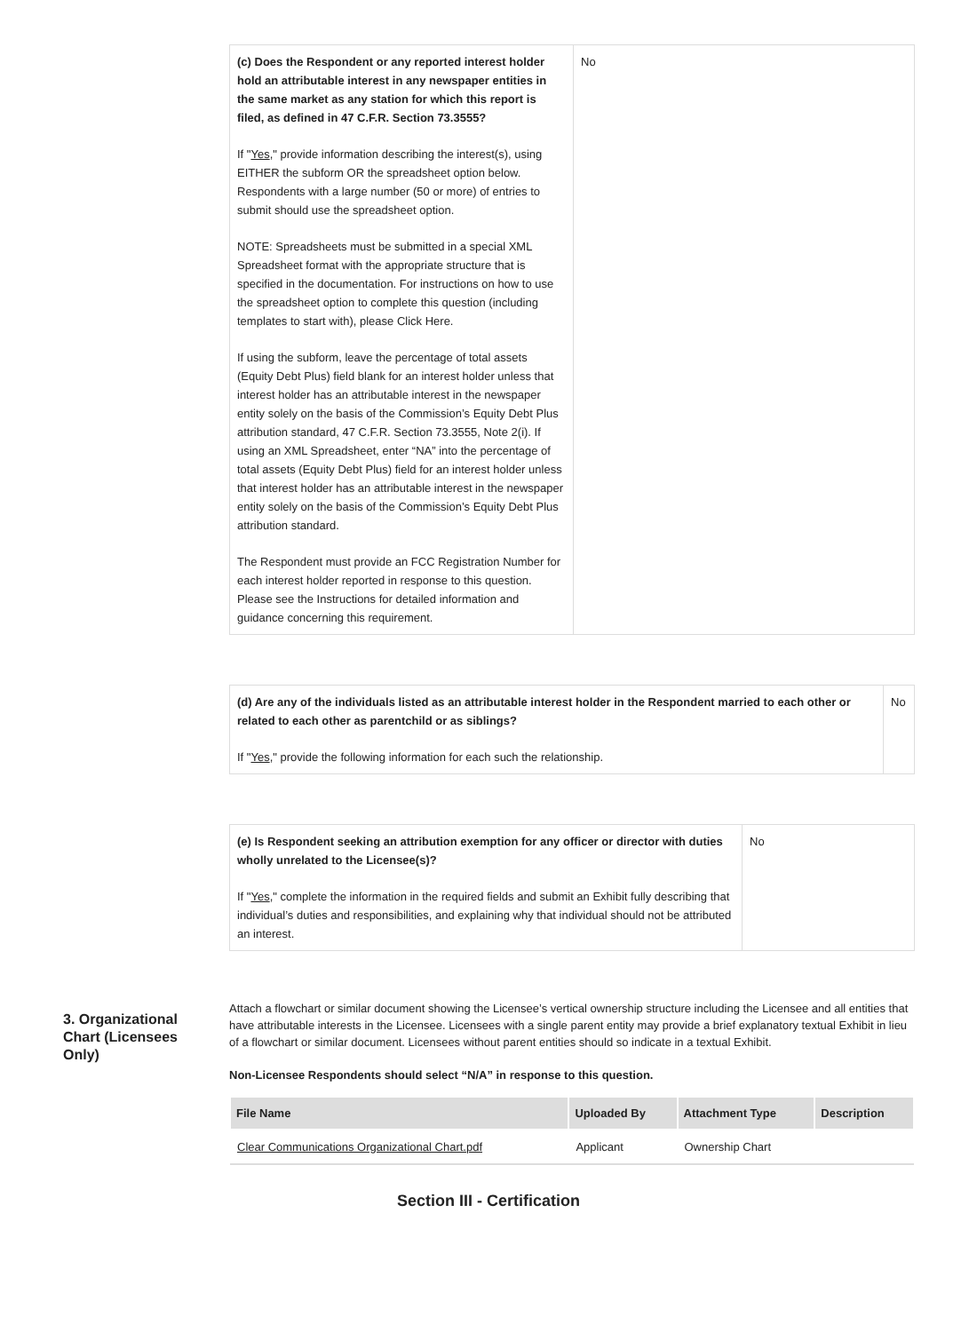| (c) Does the Respondent or any reported interest holder hold an attributable interest in any newspaper entities in the same market as any station for which this report is filed, as defined in 47 C.F.R. Section 73.3555? If " Yes ," provide information describing the interest(s), using EITHER the subform OR the spreadsheet option below. Respondents with a large number (50 or more) of entries to submit should use the spreadsheet option. NOTE: Spreadsheets must be submitted in a special XML Spreadsheet format with the appropriate structure that is specified in the documentation. For instructions on how to use the spreadsheet option to complete this question (including templates to start with), please Click Here. If using the subform, leave the percentage of total assets (Equity Debt Plus) field blank for an interest holder unless that interest holder has an attributable interest in the newspaper entity solely on the basis of the Commission’s Equity Debt Plus attribution standard, 47 C.F.R. Section 73.3555, Note 2(i). If using an XML Spreadsheet, enter “NA” into the percentage of total assets (Equity Debt Plus) field for an interest holder unless that interest holder has an attributable interest in the newspaper entity solely on the basis of the Commission’s Equity Debt Plus attribution standard. The Respondent must provide an FCC Registration Number for each interest holder reported in response to this question. Please see the Instructions for detailed information and guidance concerning this requirement. | No |
| (d) Are any of the individuals listed as an attributable interest holder in the Respondent married to each other or related to each other as parentchild or as siblings? If " Yes ," provide the following information for each such the relationship. | No |
| (e) Is Respondent seeking an attribution exemption for any officer or director with duties wholly unrelated to the Licensee(s)? If " Yes ," complete the information in the required fields and submit an Exhibit fully describing that individual’s duties and responsibilities, and explaining why that individual should not be attributed an interest. | No |
3. Organizational Chart (Licensees Only)
Attach a flowchart or similar document showing the Licensee’s vertical ownership structure including the Licensee and all entities that have attributable interests in the Licensee. Licensees with a single parent entity may provide a brief explanatory textual Exhibit in lieu of a flowchart or similar document. Licensees without parent entities should so indicate in a textual Exhibit.
Non-Licensee Respondents should select “N/A” in response to this question.
| File Name | Uploaded By | Attachment Type | Description |
| --- | --- | --- | --- |
| Clear Communications Organizational Chart.pdf | Applicant | Ownership Chart | |
Section III - Certification